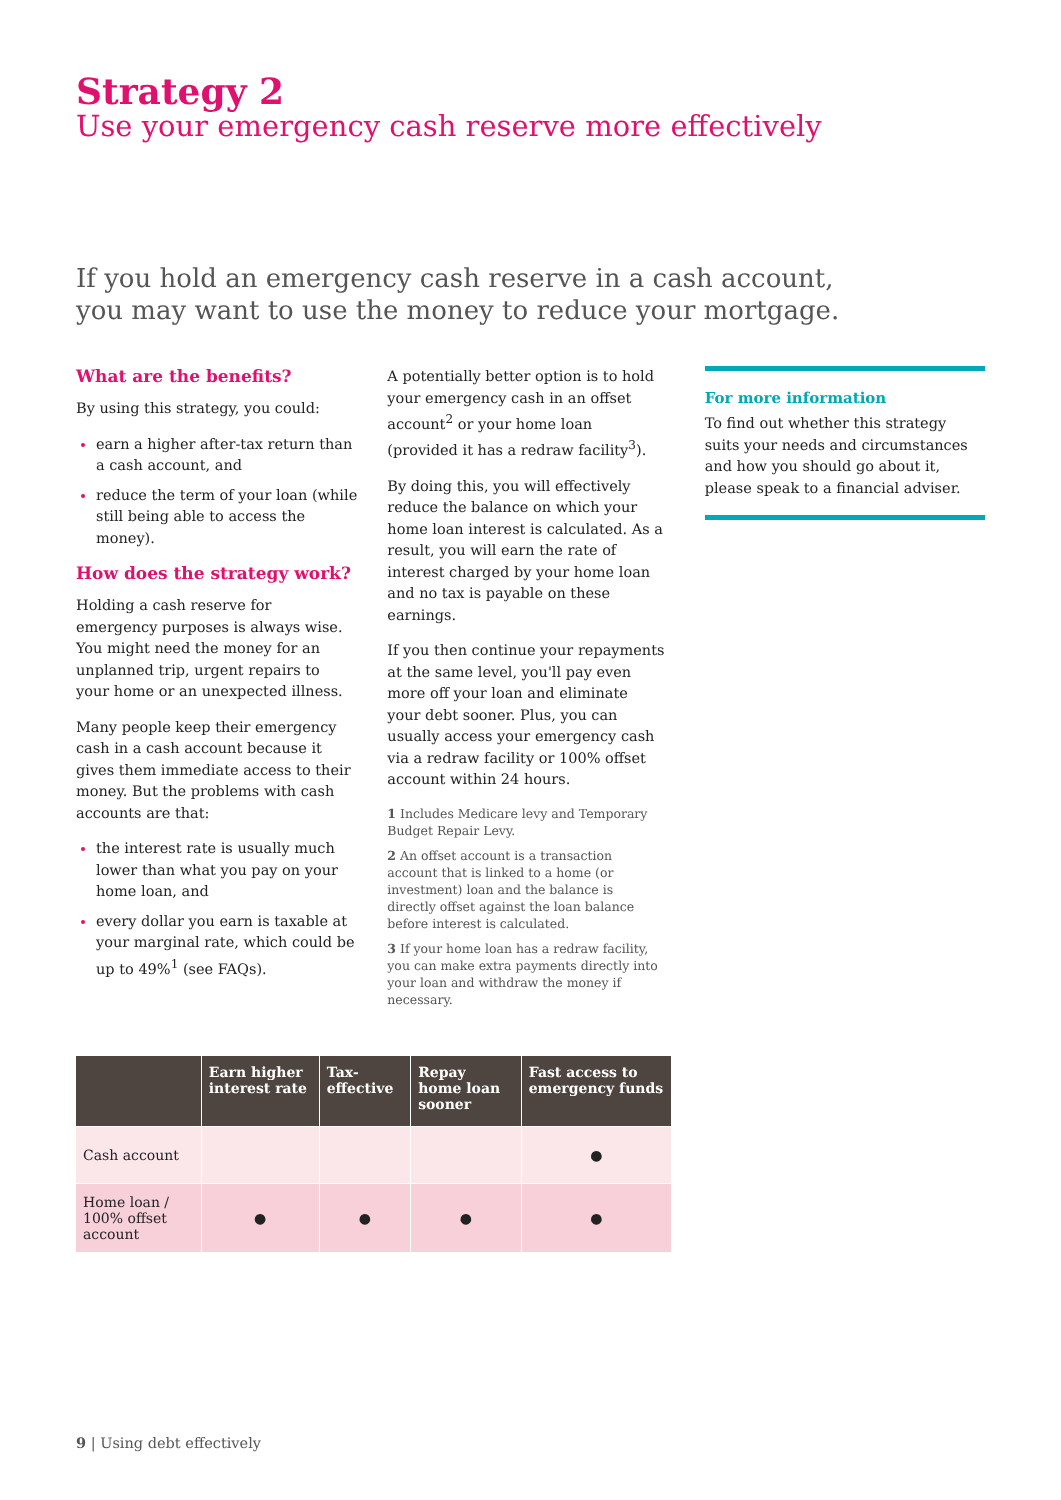Strategy 2
Use your emergency cash reserve more effectively
If you hold an emergency cash reserve in a cash account,
you may want to use the money to reduce your mortgage.
What are the benefits?
By using this strategy, you could:
earn a higher after-tax return than a cash account, and
reduce the term of your loan (while still being able to access the money).
How does the strategy work?
Holding a cash reserve for emergency purposes is always wise. You might need the money for an unplanned trip, urgent repairs to your home or an unexpected illness.
Many people keep their emergency cash in a cash account because it gives them immediate access to their money. But the problems with cash accounts are that:
the interest rate is usually much lower than what you pay on your home loan, and
every dollar you earn is taxable at your marginal rate, which could be up to 49%<sup>1</sup> (see FAQs).
A potentially better option is to hold your emergency cash in an offset account<sup>2</sup> or your home loan (provided it has a redraw facility<sup>3</sup>).
By doing this, you will effectively reduce the balance on which your home loan interest is calculated. As a result, you will earn the rate of interest charged by your home loan and no tax is payable on these earnings.
If you then continue your repayments at the same level, you'll pay even more off your loan and eliminate your debt sooner. Plus, you can usually access your emergency cash via a redraw facility or 100% offset account within 24 hours.
1 Includes Medicare levy and Temporary Budget Repair Levy.
2 An offset account is a transaction account that is linked to a home (or investment) loan and the balance is directly offset against the loan balance before interest is calculated.
3 If your home loan has a redraw facility, you can make extra payments directly into your loan and withdraw the money if necessary.
For more information
To find out whether this strategy suits your needs and circumstances and how you should go about it, please speak to a financial adviser.
| | Earn higher interest rate | Tax-effective | Repay home loan sooner | Fast access to emergency funds |
| --- | --- | --- | --- | --- |
| Cash account | | | | ● |
| Home loan / 100% offset account | ● | ● | ● | ● |
9 | Using debt effectively